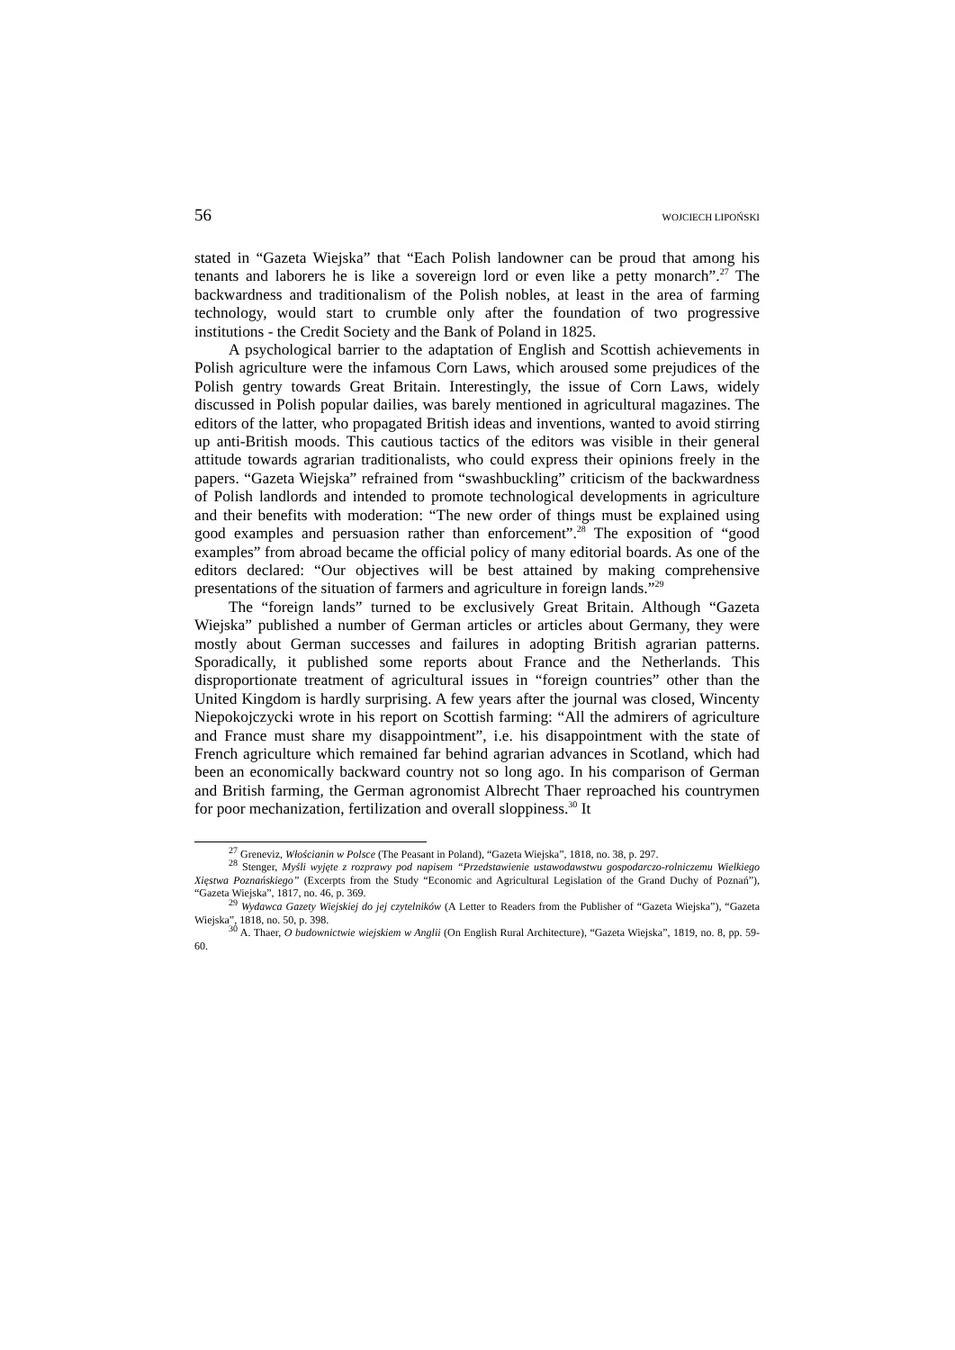56 WOJCIECH LIPOŃSKI
stated in “Gazeta Wiejska” that “Each Polish landowner can be proud that among his tenants and laborers he is like a sovereign lord or even like a petty monarch”.<sup>27</sup> The backwardness and traditionalism of the Polish nobles, at least in the area of farming technology, would start to crumble only after the foundation of two progressive institutions - the Credit Society and the Bank of Poland in 1825.
A psychological barrier to the adaptation of English and Scottish achievements in Polish agriculture were the infamous Corn Laws, which aroused some prejudices of the Polish gentry towards Great Britain. Interestingly, the issue of Corn Laws, widely discussed in Polish popular dailies, was barely mentioned in agricultural magazines. The editors of the latter, who propagated British ideas and inventions, wanted to avoid stirring up anti-British moods. This cautious tactics of the editors was visible in their general attitude towards agrarian traditionalists, who could express their opinions freely in the papers. “Gazeta Wiejska” refrained from “swashbuckling” criticism of the backwardness of Polish landlords and intended to promote technological developments in agriculture and their benefits with moderation: “The new order of things must be explained using good examples and persuasion rather than enforcement”.<sup>28</sup> The exposition of “good examples” from abroad became the official policy of many editorial boards. As one of the editors declared: “Our objectives will be best attained by making comprehensive presentations of the situation of farmers and agriculture in foreign lands.”<sup>29</sup>
The “foreign lands” turned to be exclusively Great Britain. Although “Gazeta Wiejska” published a number of German articles or articles about Germany, they were mostly about German successes and failures in adopting British agrarian patterns. Sporadically, it published some reports about France and the Netherlands. This disproportionate treatment of agricultural issues in “foreign countries” other than the United Kingdom is hardly surprising. A few years after the journal was closed, Wincenty Niepokojczycki wrote in his report on Scottish farming: “All the admirers of agriculture and France must share my disappointment”, i.e. his disappointment with the state of French agriculture which remained far behind agrarian advances in Scotland, which had been an economically backward country not so long ago. In his comparison of German and British farming, the German agronomist Albrecht Thaer reproached his countrymen for poor mechanization, fertilization and overall sloppiness.<sup>30</sup> It
<sup>27</sup> Greneviz, Włościanin w Polsce (The Peasant in Poland), “Gazeta Wiejska”, 1818, no. 38, p. 297.
<sup>28</sup> Stenger, Myśli wyjęte z rozprawy pod napisem “Przedstawienie ustawodawstwu gospodarczo-rolniczemu Wielkiego Xięstwa Poznańskiego” (Excerpts from the Study “Economic and Agricultural Legislation of the Grand Duchy of Poznań”), “Gazeta Wiejska”, 1817, no. 46, p. 369.
<sup>29</sup> Wydawca Gazety Wiejskiej do jej czytelników (A Letter to Readers from the Publisher of “Gazeta Wiejska”), “Gazeta Wiejska”, 1818, no. 50, p. 398.
<sup>30</sup> A. Thaer, O budownictwie wiejskiem w Anglii (On English Rural Architecture), “Gazeta Wiejska”, 1819, no. 8, pp. 59-60.